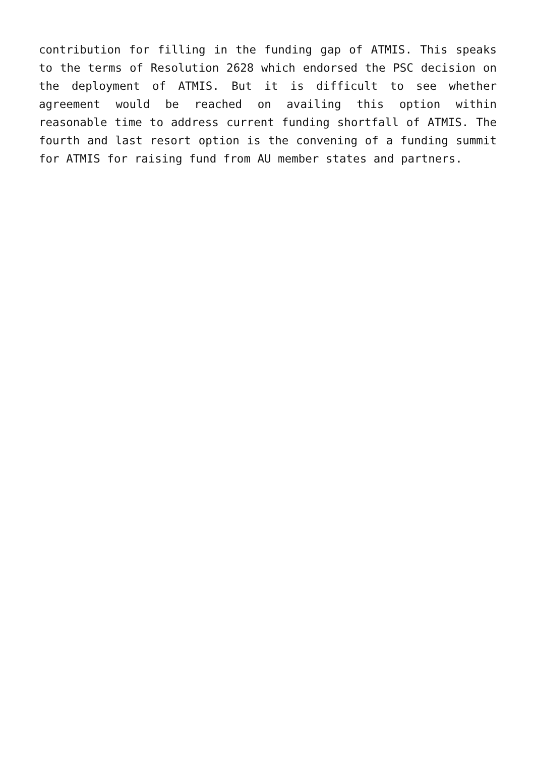contribution for filling in the funding gap of ATMIS. This speaks to the terms of Resolution 2628 which endorsed the PSC decision on the deployment of ATMIS. But it is difficult to see whether agreement would be reached on availing this option within reasonable time to address current funding shortfall of ATMIS. The fourth and last resort option is the convening of a funding summit for ATMIS for raising fund from AU member states and partners.